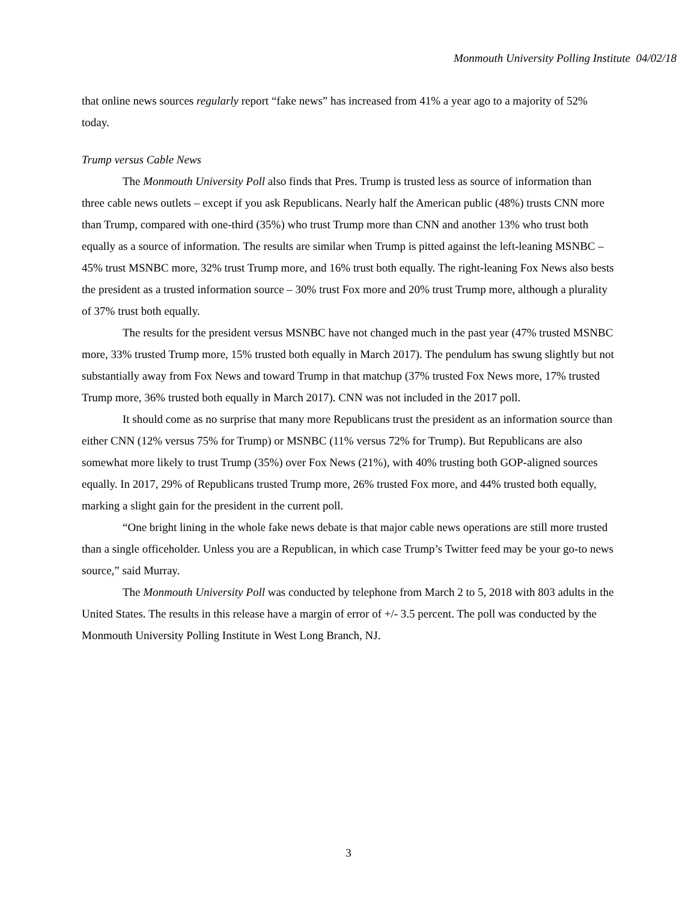Monmouth University Polling Institute 04/02/18
that online news sources regularly report “fake news” has increased from 41% a year ago to a majority of 52% today.
Trump versus Cable News
The Monmouth University Poll also finds that Pres. Trump is trusted less as source of information than three cable news outlets – except if you ask Republicans. Nearly half the American public (48%) trusts CNN more than Trump, compared with one-third (35%) who trust Trump more than CNN and another 13% who trust both equally as a source of information. The results are similar when Trump is pitted against the left-leaning MSNBC – 45% trust MSNBC more, 32% trust Trump more, and 16% trust both equally. The right-leaning Fox News also bests the president as a trusted information source – 30% trust Fox more and 20% trust Trump more, although a plurality of 37% trust both equally.
The results for the president versus MSNBC have not changed much in the past year (47% trusted MSNBC more, 33% trusted Trump more, 15% trusted both equally in March 2017). The pendulum has swung slightly but not substantially away from Fox News and toward Trump in that matchup (37% trusted Fox News more, 17% trusted Trump more, 36% trusted both equally in March 2017). CNN was not included in the 2017 poll.
It should come as no surprise that many more Republicans trust the president as an information source than either CNN (12% versus 75% for Trump) or MSNBC (11% versus 72% for Trump). But Republicans are also somewhat more likely to trust Trump (35%) over Fox News (21%), with 40% trusting both GOP-aligned sources equally. In 2017, 29% of Republicans trusted Trump more, 26% trusted Fox more, and 44% trusted both equally, marking a slight gain for the president in the current poll.
“One bright lining in the whole fake news debate is that major cable news operations are still more trusted than a single officeholder. Unless you are a Republican, in which case Trump’s Twitter feed may be your go-to news source,” said Murray.
The Monmouth University Poll was conducted by telephone from March 2 to 5, 2018 with 803 adults in the United States. The results in this release have a margin of error of +/- 3.5 percent. The poll was conducted by the Monmouth University Polling Institute in West Long Branch, NJ.
3